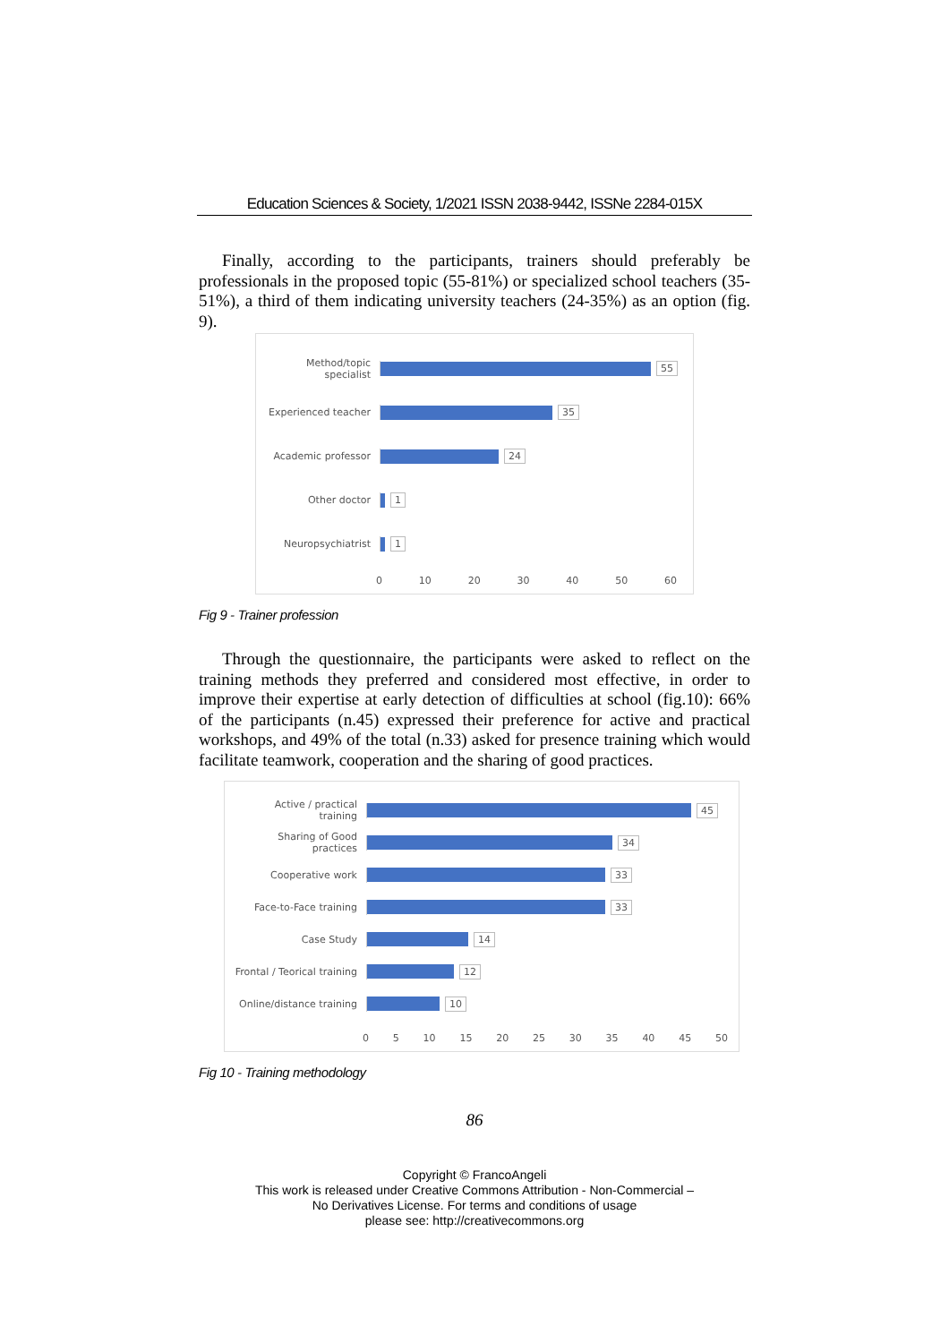Education Sciences & Society, 1/2021 ISSN 2038-9442, ISSNe 2284-015X
Finally, according to the participants, trainers should preferably be professionals in the proposed topic (55-81%) or specialized school teachers (35-51%), a third of them indicating university teachers (24-35%) as an option (fig. 9).
Method/topic specialist
55
Experienced teacher
35
Academic professor
24
Other doctor 1
Neuropsychiatrist 1
0 10 20 30 40 50 60
Fig 9 - Trainer profession
Through the questionnaire, the participants were asked to reflect on the training methods they preferred and considered most effective, in order to improve their expertise at early detection of difficulties at school (fig.10): 66% of the participants (n.45) expressed their preference for active and practical workshops, and 49% of the total (n.33) asked for presence training which would facilitate teamwork, cooperation and the sharing of good practices.
Active / practical training
45
Sharing of Good practices
34
Cooperative work 33
Face-to-Face training
33
Case Study 14
Frontal / Teorical training
12
Online/distance training
10
0 5 10 15 20 25 30 35 40 45 50
Fig 10 - Training methodology
86
Copyright © FrancoAngeli
This work is released under Creative Commons Attribution - Non-Commercial –
No Derivatives License. For terms and conditions of usage
please see: http://creativecommons.org